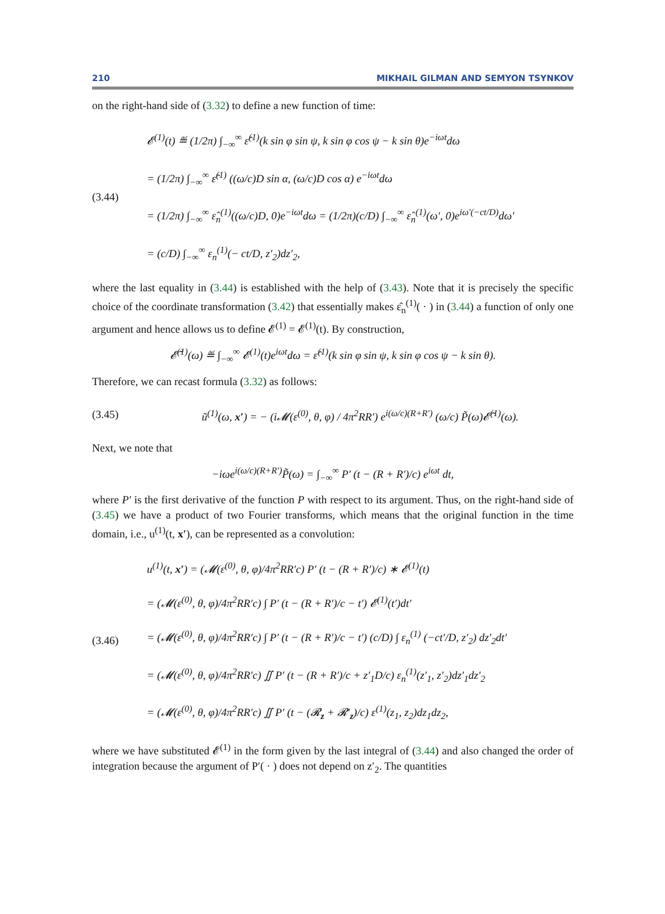210 MIKHAIL GILMAN AND SEMYON TSYNKOV
on the right-hand side of (3.32) to define a new function of time:
(3.44)
𝓔<sup>(1)</sup>(t) ≝ (1/2π) ∫<sub>−∞</sub><sup>∞</sup> ε̂<sup>(1)</sup>(k sin φ sin ψ, k sin φ cos ψ − k sin θ)e<sup>−iωt</sup>dω
= (1/2π) ∫<sub>−∞</sub><sup>∞</sup> ε̂<sup>(1)</sup> ((ω/c)D sin α, (ω/c)D cos α) e<sup>−iωt</sup>dω
= (1/2π) ∫<sub>−∞</sub><sup>∞</sup> ε̂<sub>n</sub><sup>(1)</sup>((ω/c)D, 0)e<sup>−iωt</sup>dω = (1/2π)(c/D) ∫<sub>−∞</sub><sup>∞</sup> ε̂<sub>n</sub><sup>(1)</sup>(ω′, 0)e<sup>iω′(−ct/D)</sup>dω′
= (c/D) ∫<sub>−∞</sub><sup>∞</sup> ε<sub>n</sub><sup>(1)</sup>(− ct/D, z′<sub>2</sub>)dz′<sub>2</sub>,
where the last equality in (3.44) is established with the help of (3.43). Note that it is precisely the specific choice of the coordinate transformation (3.42) that essentially makes ε̂<sub>n</sub><sup>(1)</sup>( · ) in (3.44) a function of only one argument and hence allows us to define 𝓔<sup>(1)</sup> = 𝓔<sup>(1)</sup>(t). By construction,
𝓔̃<sup>(1)</sup>(ω) ≝ ∫<sub>−∞</sub><sup>∞</sup> 𝓔<sup>(1)</sup>(t)e<sup>iωt</sup>dω = ε̂<sup>(1)</sup>(k sin φ sin ψ, k sin φ cos ψ − k sin θ).
Therefore, we can recast formula (3.32) as follows:
(3.45)
ũ<sup>(1)</sup>(ω, x′) = − (i𝓜(ε<sup>(0)</sup>, θ, φ) / 4π<sup>2</sup>RR′) e<sup>i(ω/c)(R+R′)</sup> (ω/c) P̃(ω)𝓔̃<sup>(1)</sup>(ω).
Next, we note that
−iωe<sup>i(ω/c)(R+R′)</sup>P̃(ω) = ∫<sub>−∞</sub><sup>∞</sup> P′ (t − (R + R′)/c) e<sup>iωt</sup> dt,
where P′ is the first derivative of the function P with respect to its argument. Thus, on the right-hand side of (3.45) we have a product of two Fourier transforms, which means that the original function in the time domain, i.e., u<sup>(1)</sup>(t, x′), can be represented as a convolution:
(3.46)
u<sup>(1)</sup>(t, x′) = (𝓜(ε<sup>(0)</sup>, θ, φ)/4π<sup>2</sup>RR′c) P′ (t − (R + R′)/c) ∗ 𝓔<sup>(1)</sup>(t)
= (𝓜(ε<sup>(0)</sup>, θ, φ)/4π<sup>2</sup>RR′c) ∫ P′ (t − (R + R′)/c − t′) 𝓔<sup>(1)</sup>(t′)dt′
= (𝓜(ε<sup>(0)</sup>, θ, φ)/4π<sup>2</sup>RR′c) ∫ P′ (t − (R + R′)/c − t′) (c/D) ∫ ε<sub>n</sub><sup>(1)</sup> (−ct′/D, z′<sub>2</sub>) dz′<sub>2</sub>dt′
= (𝓜(ε<sup>(0)</sup>, θ, φ)/4π<sup>2</sup>RR′c) ∬ P′ (t − (R + R′)/c + z′<sub>1</sub>D/c) ε<sub>n</sub><sup>(1)</sup>(z′<sub>1</sub>, z′<sub>2</sub>)dz′<sub>1</sub>dz′<sub>2</sub>
= (𝓜(ε<sup>(0)</sup>, θ, φ)/4π<sup>2</sup>RR′c) ∬ P′ (t − (𝓡<sub>z</sub> + 𝓡′<sub>z</sub>)/c) ε<sup>(1)</sup>(z<sub>1</sub>, z<sub>2</sub>)dz<sub>1</sub>dz<sub>2</sub>,
where we have substituted 𝓔<sup>(1)</sup> in the form given by the last integral of (3.44) and also changed the order of integration because the argument of P′( · ) does not depend on z′<sub>2</sub>. The quantities